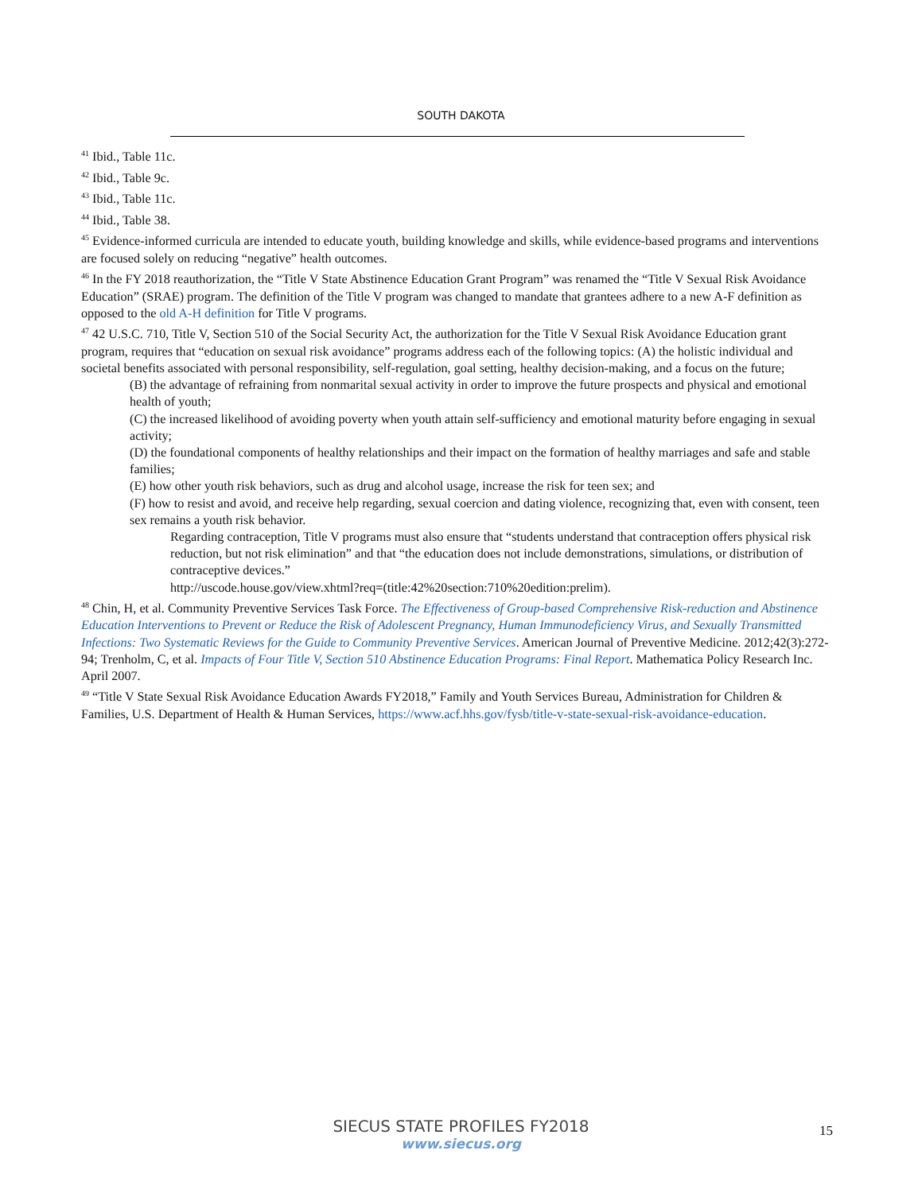SOUTH DAKOTA
<sup>41</sup> Ibid., Table 11c.
<sup>42</sup> Ibid., Table 9c.
<sup>43</sup> Ibid., Table 11c.
<sup>44</sup> Ibid., Table 38.
<sup>45</sup> Evidence-informed curricula are intended to educate youth, building knowledge and skills, while evidence-based programs and interventions are focused solely on reducing “negative” health outcomes.
<sup>46</sup> In the FY 2018 reauthorization, the “Title V State Abstinence Education Grant Program” was renamed the “Title V Sexual Risk Avoidance Education” (SRAE) program. The definition of the Title V program was changed to mandate that grantees adhere to a new A-F definition as opposed to the old A-H definition for Title V programs.
<sup>47</sup> 42 U.S.C. 710, Title V, Section 510 of the Social Security Act, the authorization for the Title V Sexual Risk Avoidance Education grant program, requires that “education on sexual risk avoidance” programs address each of the following topics: (A) the holistic individual and societal benefits associated with personal responsibility, self-regulation, goal setting, healthy decision-making, and a focus on the future;
(B) the advantage of refraining from nonmarital sexual activity in order to improve the future prospects and physical and emotional health of youth;
(C) the increased likelihood of avoiding poverty when youth attain self-sufficiency and emotional maturity before engaging in sexual activity;
(D) the foundational components of healthy relationships and their impact on the formation of healthy marriages and safe and stable families;
(E) how other youth risk behaviors, such as drug and alcohol usage, increase the risk for teen sex; and
(F) how to resist and avoid, and receive help regarding, sexual coercion and dating violence, recognizing that, even with consent, teen sex remains a youth risk behavior.
Regarding contraception, Title V programs must also ensure that “students understand that contraception offers physical risk reduction, but not risk elimination” and that “the education does not include demonstrations, simulations, or distribution of contraceptive devices.”
http://uscode.house.gov/view.xhtml?req=(title:42%20section:710%20edition:prelim).
<sup>48</sup> Chin, H, et al. Community Preventive Services Task Force. The Effectiveness of Group-based Comprehensive Risk-reduction and Abstinence Education Interventions to Prevent or Reduce the Risk of Adolescent Pregnancy, Human Immunodeficiency Virus, and Sexually Transmitted Infections: Two Systematic Reviews for the Guide to Community Preventive Services. American Journal of Preventive Medicine. 2012;42(3):272-94; Trenholm, C, et al. Impacts of Four Title V, Section 510 Abstinence Education Programs: Final Report. Mathematica Policy Research Inc. April 2007.
<sup>49</sup> “Title V State Sexual Risk Avoidance Education Awards FY2018,” Family and Youth Services Bureau, Administration for Children & Families, U.S. Department of Health & Human Services, https://www.acf.hhs.gov/fysb/title-v-state-sexual-risk-avoidance-education.
SIECUS STATE PROFILES FY2018
www.siecus.org
15